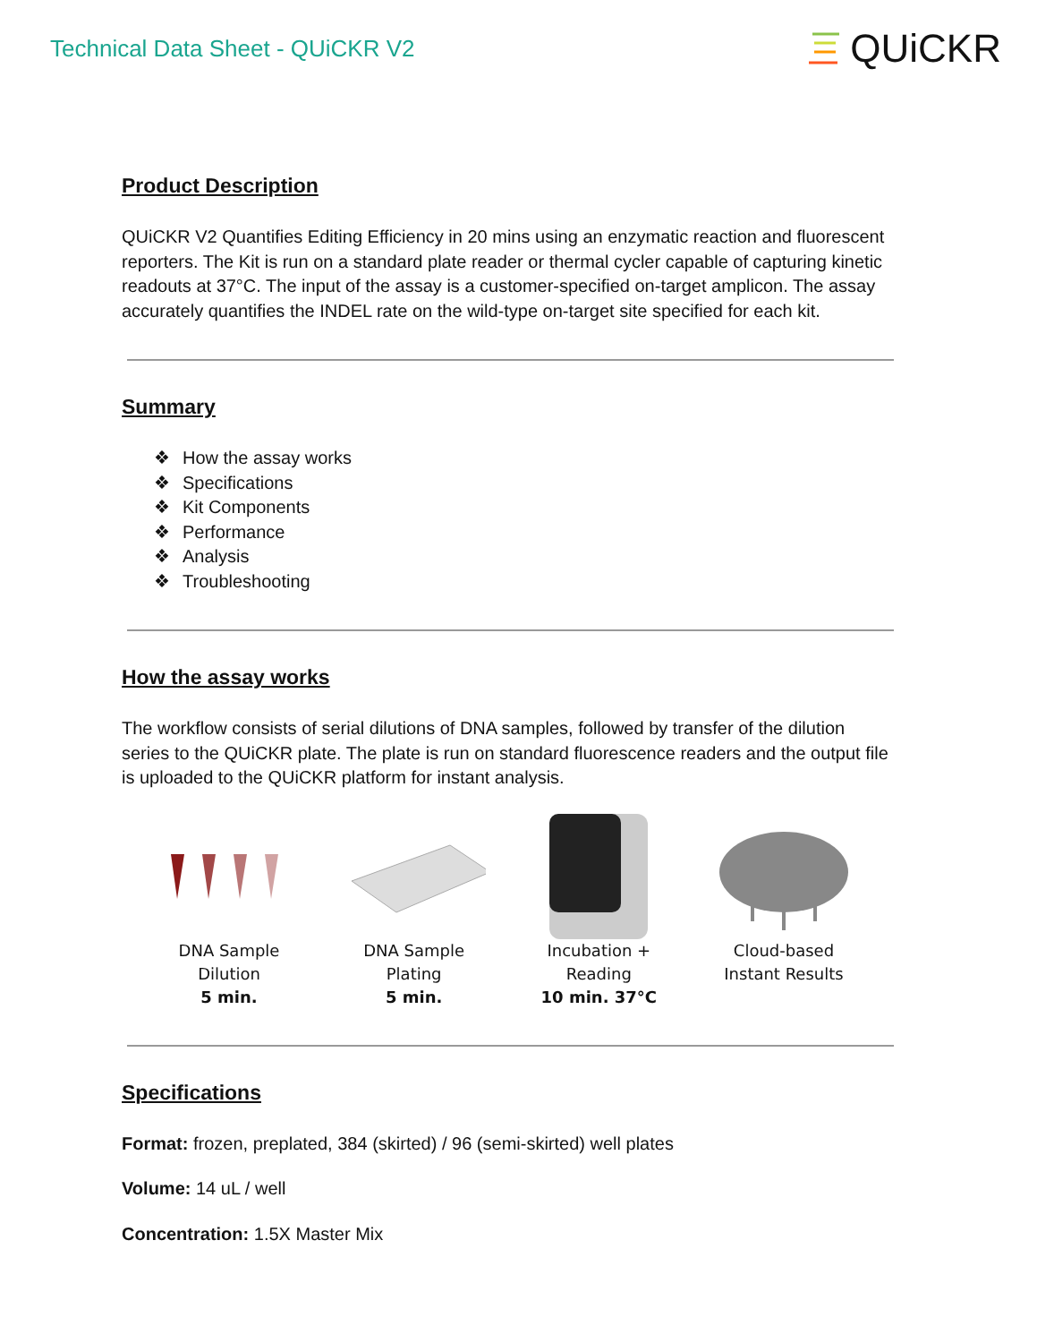Technical Data Sheet - QUiCKR V2
QUiCKR
Product Description
QUiCKR V2 Quantifies Editing Efficiency in 20 mins using an enzymatic reaction and fluorescent reporters. The Kit is run on a standard plate reader or thermal cycler capable of capturing kinetic readouts at 37°C. The input of the assay is a customer-specified on-target amplicon. The assay accurately quantifies the INDEL rate on the wild-type on-target site specified for each kit.
Summary
❖ How the assay works
❖ Specifications
❖ Kit Components
❖ Performance
❖ Analysis
❖ Troubleshooting
How the assay works
The workflow consists of serial dilutions of DNA samples, followed by transfer of the dilution series to the QUiCKR plate. The plate is run on standard fluorescence readers and the output file is uploaded to the QUiCKR platform for instant analysis.
DNA Sample
Dilution
5 min.
DNA Sample
Plating
5 min.
Incubation +
Reading
10 min. 37°C
Cloud-based
Instant Results
Specifications
Format: frozen, preplated, 384 (skirted) / 96 (semi-skirted) well plates
Volume: 14 uL / well
Concentration: 1.5X Master Mix